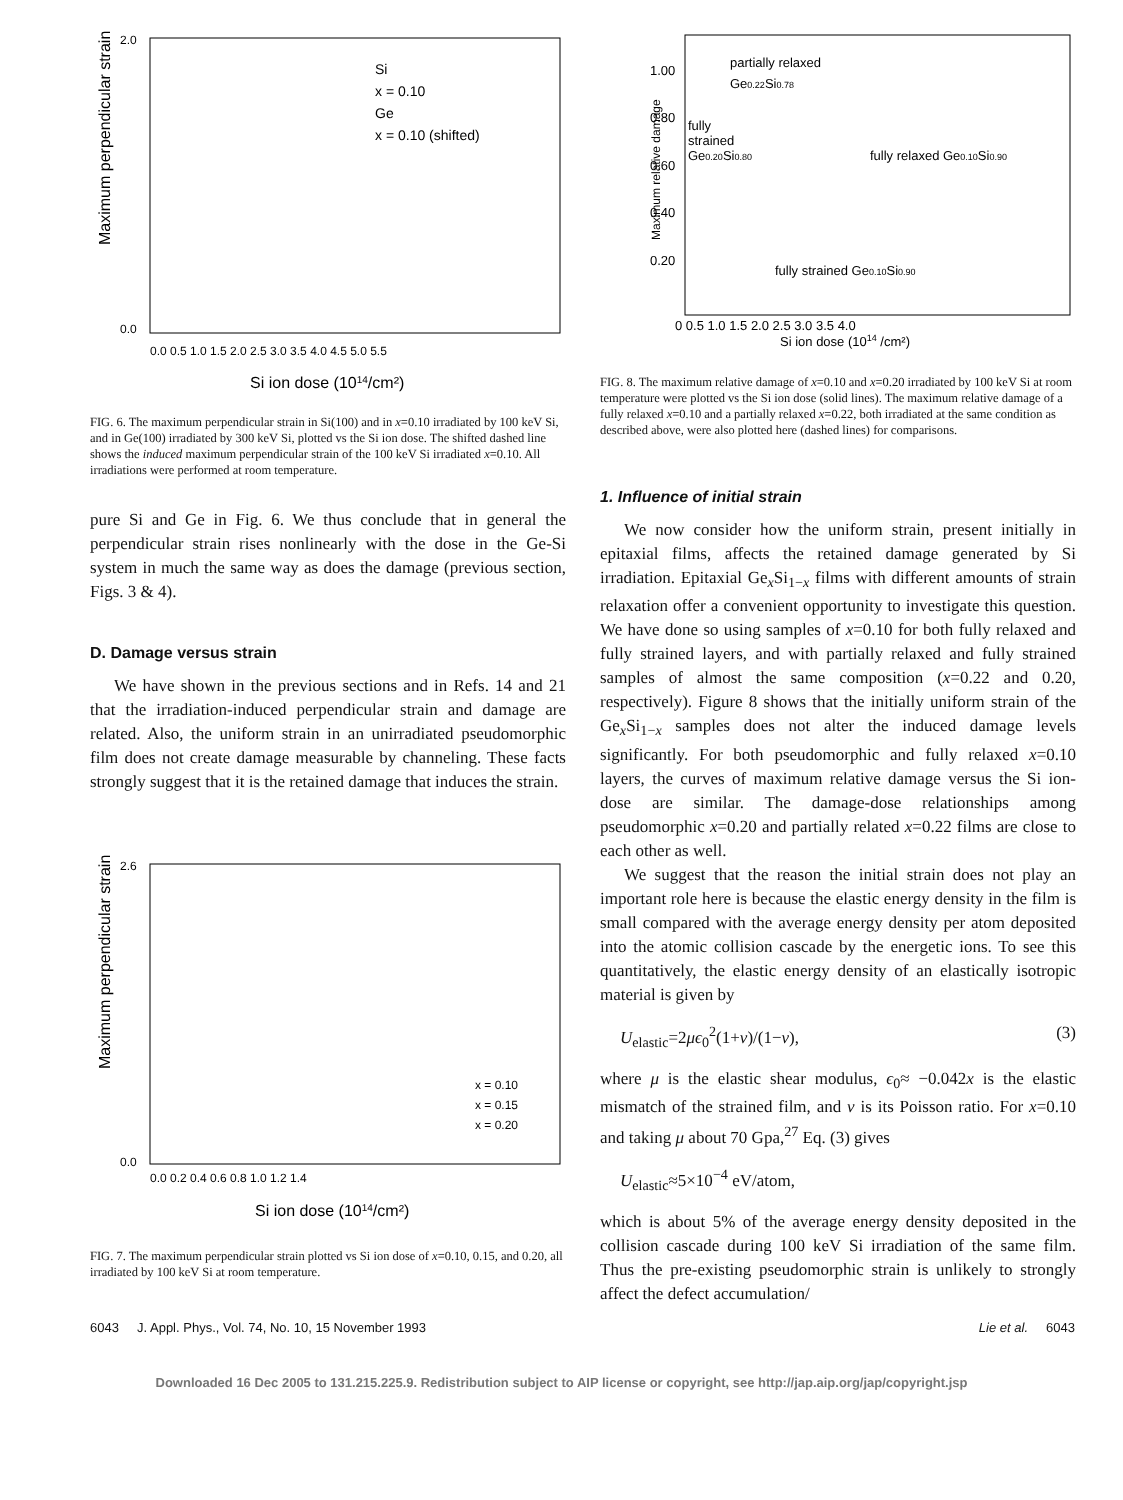Maximum perpendicular strain (%)
2.0
0.0
0.0 0.5 1.0 1.5 2.0 2.5 3.0 3.5 4.0 4.5 5.0 5.5
Si ion dose (1014/cm²)
Si
x = 0.10
Ge
x = 0.10 (shifted)
FIG. 6. The maximum perpendicular strain in Si(100) and in x=0.10 irradiated by 100 keV Si, and in Ge(100) irradiated by 300 keV Si, plotted vs the Si ion dose. The shifted dashed line shows the induced maximum perpendicular strain of the 100 keV Si irradiated x=0.10. All irradiations were performed at room temperature.
pure Si and Ge in Fig. 6. We thus conclude that in general the perpendicular strain rises nonlinearly with the dose in the Ge-Si system in much the same way as does the damage (previous section, Figs. 3 & 4).
D. Damage versus strain
We have shown in the previous sections and in Refs. 14 and 21 that the irradiation-induced perpendicular strain and damage are related. Also, the uniform strain in an unirradiated pseudomorphic film does not create damage measurable by channeling. These facts strongly suggest that it is the retained damage that induces the strain.
Maximum perpendicular strain (%)
2.6
0.0
0.0 0.2 0.4 0.6 0.8 1.0 1.2 1.4
Si ion dose (1014/cm²)
x = 0.10
x = 0.15
x = 0.20
FIG. 7. The maximum perpendicular strain plotted vs Si ion dose of x=0.10, 0.15, and 0.20, all irradiated by 100 keV Si at room temperature.
Maximum relative damage
1.00
0.80
0.60
0.40
0.20
0 0.5 1.0 1.5 2.0 2.5 3.0 3.5 4.0
Si ion dose (1014 /cm²)
partially relaxed
Ge0.22Si0.78
fully
strained
Ge0.20Si0.80
fully relaxed Ge0.10Si0.90
fully strained Ge0.10Si0.90
FIG. 8. The maximum relative damage of x=0.10 and x=0.20 irradiated by 100 keV Si at room temperature were plotted vs the Si ion dose (solid lines). The maximum relative damage of a fully relaxed x=0.10 and a partially relaxed x=0.22, both irradiated at the same condition as described above, were also plotted here (dashed lines) for comparisons.
1. Influence of initial strain
We now consider how the uniform strain, present initially in epitaxial films, affects the retained damage generated by Si irradiation. Epitaxial Ge<sub>x</sub>Si<sub>1−x</sub> films with different amounts of strain relaxation offer a convenient opportunity to investigate this question. We have done so using samples of x=0.10 for both fully relaxed and fully strained layers, and with partially relaxed and fully strained samples of almost the same composition (x=0.22 and 0.20, respectively). Figure 8 shows that the initially uniform strain of the Ge<sub>x</sub>Si<sub>1−x</sub> samples does not alter the induced damage levels significantly. For both pseudomorphic and fully relaxed x=0.10 layers, the curves of maximum relative damage versus the Si ion-dose are similar. The damage-dose relationships among pseudomorphic x=0.20 and partially related x=0.22 films are close to each other as well.
We suggest that the reason the initial strain does not play an important role here is because the elastic energy density in the film is small compared with the average energy density per atom deposited into the atomic collision cascade by the energetic ions. To see this quantitatively, the elastic energy density of an elastically isotropic material is given by
U<sub>elastic</sub>=2μϵ<sub>0</sub><sup>2</sup>(1+ν)/(1−ν), (3)
where μ is the elastic shear modulus, ϵ<sub>0</sub>≈ −0.042x is the elastic mismatch of the strained film, and ν is its Poisson ratio. For x=0.10 and taking μ about 70 Gpa,<sup>27</sup> Eq. (3) gives
U<sub>elastic</sub>≈5×10<sup>−4</sup> eV/atom,
which is about 5% of the average energy density deposited in the collision cascade during 100 keV Si irradiation of the same film. Thus the pre-existing pseudomorphic strain is unlikely to strongly affect the defect accumulation/
6043 J. Appl. Phys., Vol. 74, No. 10, 15 November 1993 Lie et al. 6043
Downloaded 16 Dec 2005 to 131.215.225.9. Redistribution subject to AIP license or copyright, see http://jap.aip.org/jap/copyright.jsp